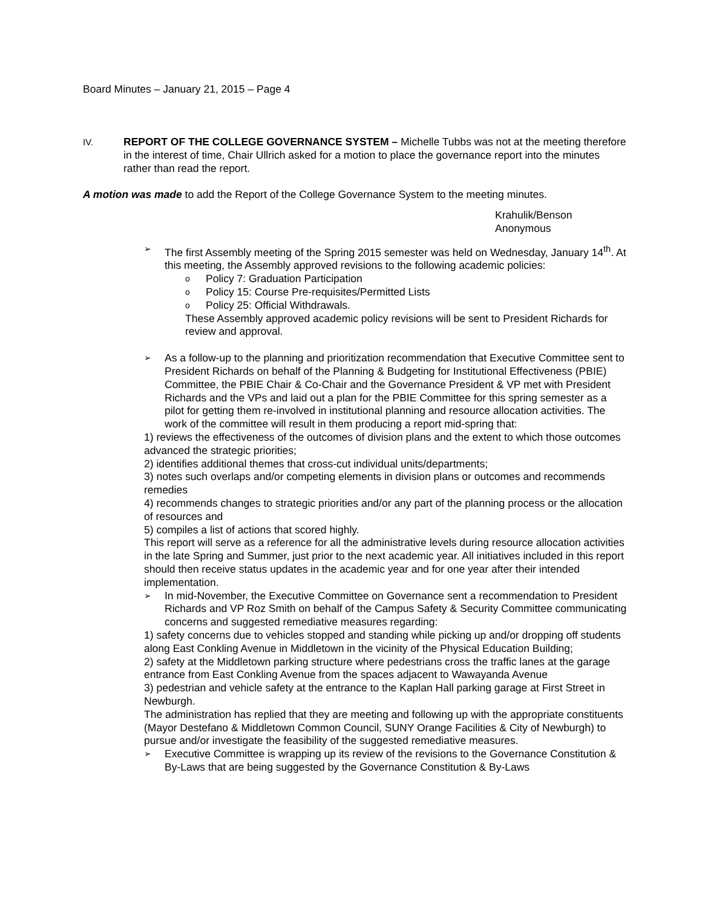Board Minutes – January 21, 2015 – Page 4
IV.
REPORT OF THE COLLEGE GOVERNANCE SYSTEM – Michelle Tubbs was not at the meeting therefore in the interest of time, Chair Ullrich asked for a motion to place the governance report into the minutes rather than read the report.
A motion was made to add the Report of the College Governance System to the meeting minutes.
Krahulik/Benson
Anonymous
➢
The first Assembly meeting of the Spring 2015 semester was held on Wednesday, January 14<sup>th</sup>. At this meeting, the Assembly approved revisions to the following academic policies:
o
Policy 7: Graduation Participation
o
Policy 15: Course Pre-requisites/Permitted Lists
o
Policy 25: Official Withdrawals.
These Assembly approved academic policy revisions will be sent to President Richards for review and approval.
➢
As a follow-up to the planning and prioritization recommendation that Executive Committee sent to President Richards on behalf of the Planning & Budgeting for Institutional Effectiveness (PBIE) Committee, the PBIE Chair & Co-Chair and the Governance President & VP met with President Richards and the VPs and laid out a plan for the PBIE Committee for this spring semester as a pilot for getting them re-involved in institutional planning and resource allocation activities. The work of the committee will result in them producing a report mid-spring that:
1) reviews the effectiveness of the outcomes of division plans and the extent to which those outcomes advanced the strategic priorities;
2) identifies additional themes that cross-cut individual units/departments;
3) notes such overlaps and/or competing elements in division plans or outcomes and recommends remedies
4) recommends changes to strategic priorities and/or any part of the planning process or the allocation of resources and
5) compiles a list of actions that scored highly.
This report will serve as a reference for all the administrative levels during resource allocation activities in the late Spring and Summer, just prior to the next academic year. All initiatives included in this report should then receive status updates in the academic year and for one year after their intended implementation.
➢
In mid-November, the Executive Committee on Governance sent a recommendation to President Richards and VP Roz Smith on behalf of the Campus Safety & Security Committee communicating concerns and suggested remediative measures regarding:
1) safety concerns due to vehicles stopped and standing while picking up and/or dropping off students along East Conkling Avenue in Middletown in the vicinity of the Physical Education Building;
2) safety at the Middletown parking structure where pedestrians cross the traffic lanes at the garage entrance from East Conkling Avenue from the spaces adjacent to Wawayanda Avenue
3) pedestrian and vehicle safety at the entrance to the Kaplan Hall parking garage at First Street in Newburgh.
The administration has replied that they are meeting and following up with the appropriate constituents (Mayor Destefano & Middletown Common Council, SUNY Orange Facilities & City of Newburgh) to pursue and/or investigate the feasibility of the suggested remediative measures.
➢
Executive Committee is wrapping up its review of the revisions to the Governance Constitution & By-Laws that are being suggested by the Governance Constitution & By-Laws